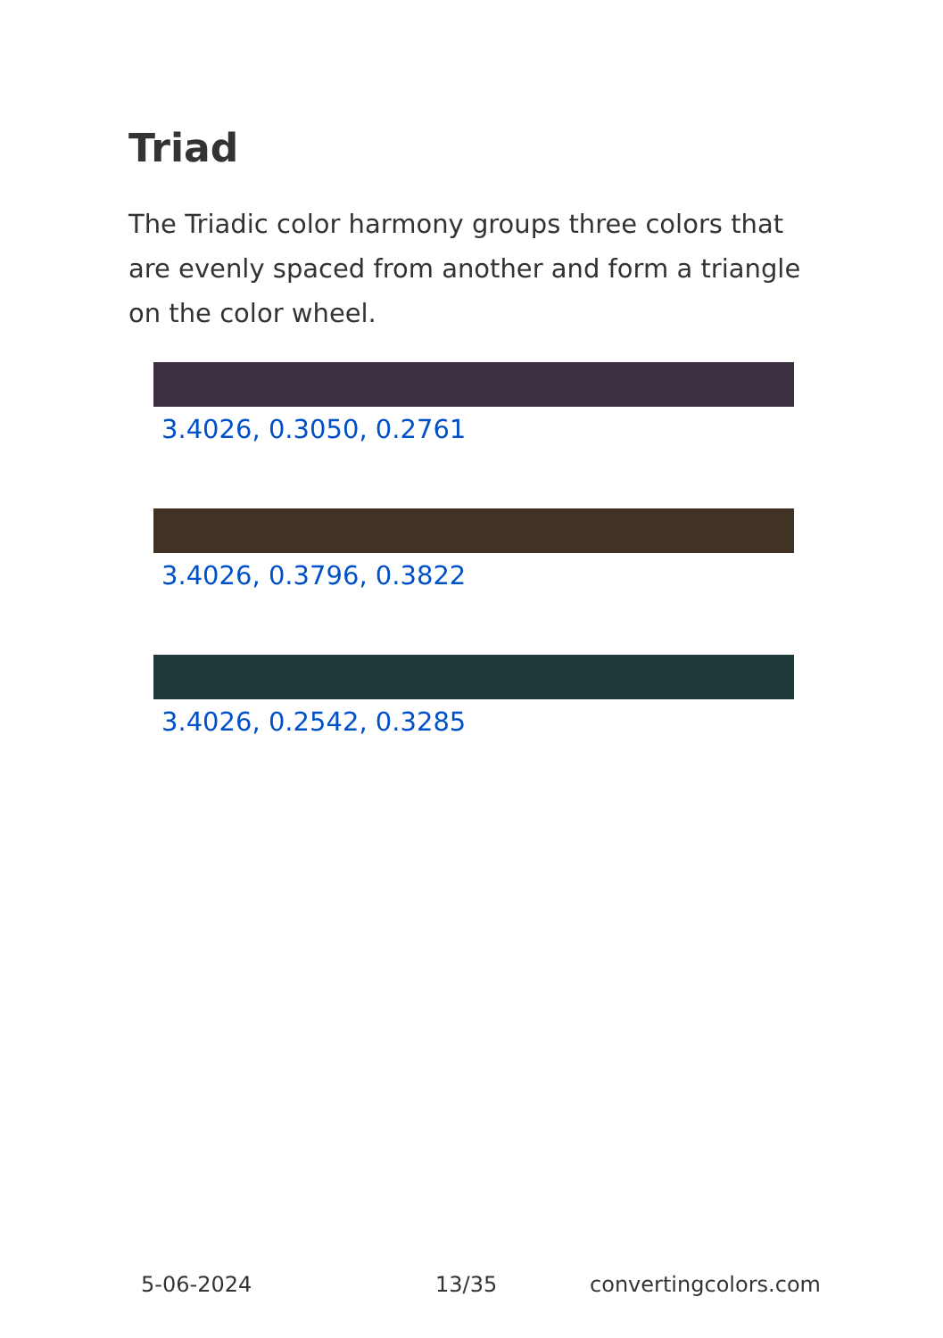Triad
The Triadic color harmony groups three colors that are evenly spaced from another and form a triangle on the color wheel.
3.4026, 0.3050, 0.2761
3.4026, 0.3796, 0.3822
3.4026, 0.2542, 0.3285
5-06-2024 13/35 convertingcolors.com